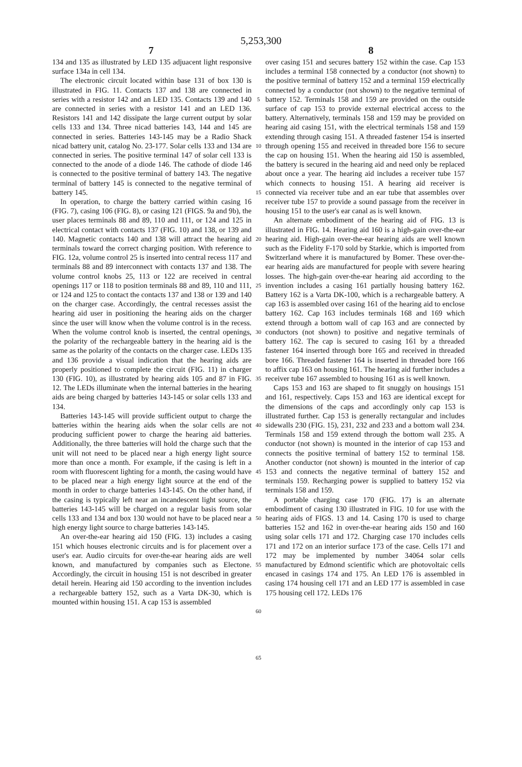5,253,300
7 8
134 and 135 as illustrated by LED 135 adjuacent light responsive surface 134a in cell 134.
The electronic circuit located within base 131 of box 130 is illustrated in FIG. 11. Contacts 137 and 138 are connected in series with a resistor 142 and an LED 135. Contacts 139 and 140 are connected in series with a resistor 141 and an LED 136. Resistors 141 and 142 dissipate the large current output by solar cells 133 and 134. Three nicad batteries 143, 144 and 145 are connected in series. Batteries 143-145 may be a Radio Shack nicad battery unit, catalog No. 23-177. Solar cells 133 and 134 are connected in series. The positive terminal 147 of solar cell 133 is connected to the anode of a diode 146. The cathode of diode 146 is connected to the positive terminal of battery 143. The negative terminal of battery 145 is connected to the negative terminal of battery 145.
In operation, to charge the battery carried within casing 16 (FIG. 7), casing 106 (FIG. 8), or casing 121 (FIGS. 9a and 9b), the user places terminals 88 and 89, 110 and 111, or 124 and 125 in electrical contact with contacts 137 (FIG. 10) and 138, or 139 and 140. Magnetic contacts 140 and 138 will attract the hearing aid terminals toward the correct charging position. With reference to FIG. 12a, volume control 25 is inserted into central recess 117 and terminals 88 and 89 interconnect with contacts 137 and 138. The volume control knobs 25, 113 or 122 are received in central openings 117 or 118 to position terminals 88 and 89, 110 and 111, or 124 and 125 to contact the contacts 137 and 138 or 139 and 140 on the charger case. Accordingly, the central recesses assist the hearing aid user in positioning the hearing aids on the charger since the user will know when the volume control is in the recess. When the volume control knob is inserted, the central openings, the polarity of the rechargeable battery in the hearing aid is the same as the polarity of the contacts on the charger case. LEDs 135 and 136 provide a visual indication that the hearing aids are properly positioned to complete the circuit (FIG. 11) in charger 130 (FIG. 10), as illustrated by hearing aids 105 and 87 in FIG. 12. The LEDs illuminate when the internal batteries in the hearing aids are being charged by batteries 143-145 or solar cells 133 and 134.
Batteries 143-145 will provide sufficient output to charge the batteries within the hearing aids when the solar cells are not producing sufficient power to charge the hearing aid batteries. Additionally, the three batteries will hold the charge such that the unit will not need to be placed near a high energy light source more than once a month. For example, if the casing is left in a room with fluorescent lighting for a month, the casing would have to be placed near a high energy light source at the end of the month in order to charge batteries 143-145. On the other hand, if the casing is typically left near an incandescent light source, the batteries 143-145 will be charged on a regular basis from solar cells 133 and 134 and box 130 would not have to be placed near a high energy light source to charge batteries 143-145.
An over-the-ear hearing aid 150 (FIG. 13) includes a casing 151 which houses electronic circuits and is for placement over a user's ear. Audio circuits for over-the-ear hearing aids are well known, and manufactured by companies such as Electone. Accordingly, the circuit in housing 151 is not described in greater detail herein. Hearing aid 150 according to the invention includes a rechargeable battery 152, such as a Varta DK-30, which is mounted within housing 151. A cap 153 is assembled
5
10
15
20
25
30
35
40
45
50
55
60
65
over casing 151 and secures battery 152 within the case. Cap 153 includes a terminal 158 connected by a conductor (not shown) to the positive terminal of battery 152 and a terminal 159 electrically connected by a conductor (not shown) to the negative terminal of battery 152. Terminals 158 and 159 are provided on the outside surface of cap 153 to provide external electrical access to the battery. Alternatively, terminals 158 and 159 may be provided on hearing aid casing 151, with the electrical terminals 158 and 159 extending through casing 151. A threaded fastener 154 is inserted through opening 155 and received in threaded bore 156 to secure the cap on housing 151. When the hearing aid 150 is assembled, the battery is secured in the hearing aid and need only be replaced about once a year. The hearing aid includes a receiver tube 157 which connects to housing 151. A hearing aid receiver is connected via receiver tube and an ear tube that assembles over receiver tube 157 to provide a sound passage from the receiver in housing 151 to the user's ear canal as is well known.
An alternate embodiment of the hearing aid of FIG. 13 is illustrated in FIG. 14. Hearing aid 160 is a high-gain over-the-ear hearing aid. High-gain over-the-ear hearing aids are well known such as the Fidelity F-170 sold by Starkie, which is imported from Switzerland where it is manufactured by Bomer. These over-the-ear hearing aids are manufactured for people with severe hearing losses. The high-gain over-the-ear hearing aid according to the invention includes a casing 161 partially housing battery 162. Battery 162 is a Varta DK-100, which is a rechargeable battery. A cap 163 is assembled over casing 161 of the hearing aid to enclose battery 162. Cap 163 includes terminals 168 and 169 which extend through a bottom wall of cap 163 and are connected by conductors (not shown) to positive and negative terminals of battery 162. The cap is secured to casing 161 by a threaded fastener 164 inserted through bore 165 and received in threaded bore 166. Threaded fastener 164 is inserted in threaded bore 166 to affix cap 163 on housing 161. The hearing aid further includes a receiver tube 167 assembled to housing 161 as is well known.
Caps 153 and 163 are shaped to fit snuggly on housings 151 and 161, respectively. Caps 153 and 163 are identical except for the dimensions of the caps and accordingly only cap 153 is illustrated further. Cap 153 is generally rectangular and includes sidewalls 230 (FIG. 15), 231, 232 and 233 and a bottom wall 234. Terminals 158 and 159 extend through the bottom wall 235. A conductor (not shown) is mounted in the interior of cap 153 and connects the positive terminal of battery 152 to terminal 158. Another conductor (not shown) is mounted in the interior of cap 153 and connects the negative terminal of battery 152 and terminals 159. Recharging power is supplied to battery 152 via terminals 158 and 159.
A portable charging case 170 (FIG. 17) is an alternate embodiment of casing 130 illustrated in FIG. 10 for use with the hearing aids of FIGS. 13 and 14. Casing 170 is used to charge batteries 152 and 162 in over-the-ear hearing aids 150 and 160 using solar cells 171 and 172. Charging case 170 includes cells 171 and 172 on an interior surface 173 of the case. Cells 171 and 172 may be implemented by number 34064 solar cells manufactured by Edmond scientific which are photovoltaic cells encased in casings 174 and 175. An LED 176 is assembled in casing 174 housing cell 171 and an LED 177 is assembled in case 175 housing cell 172. LEDs 176